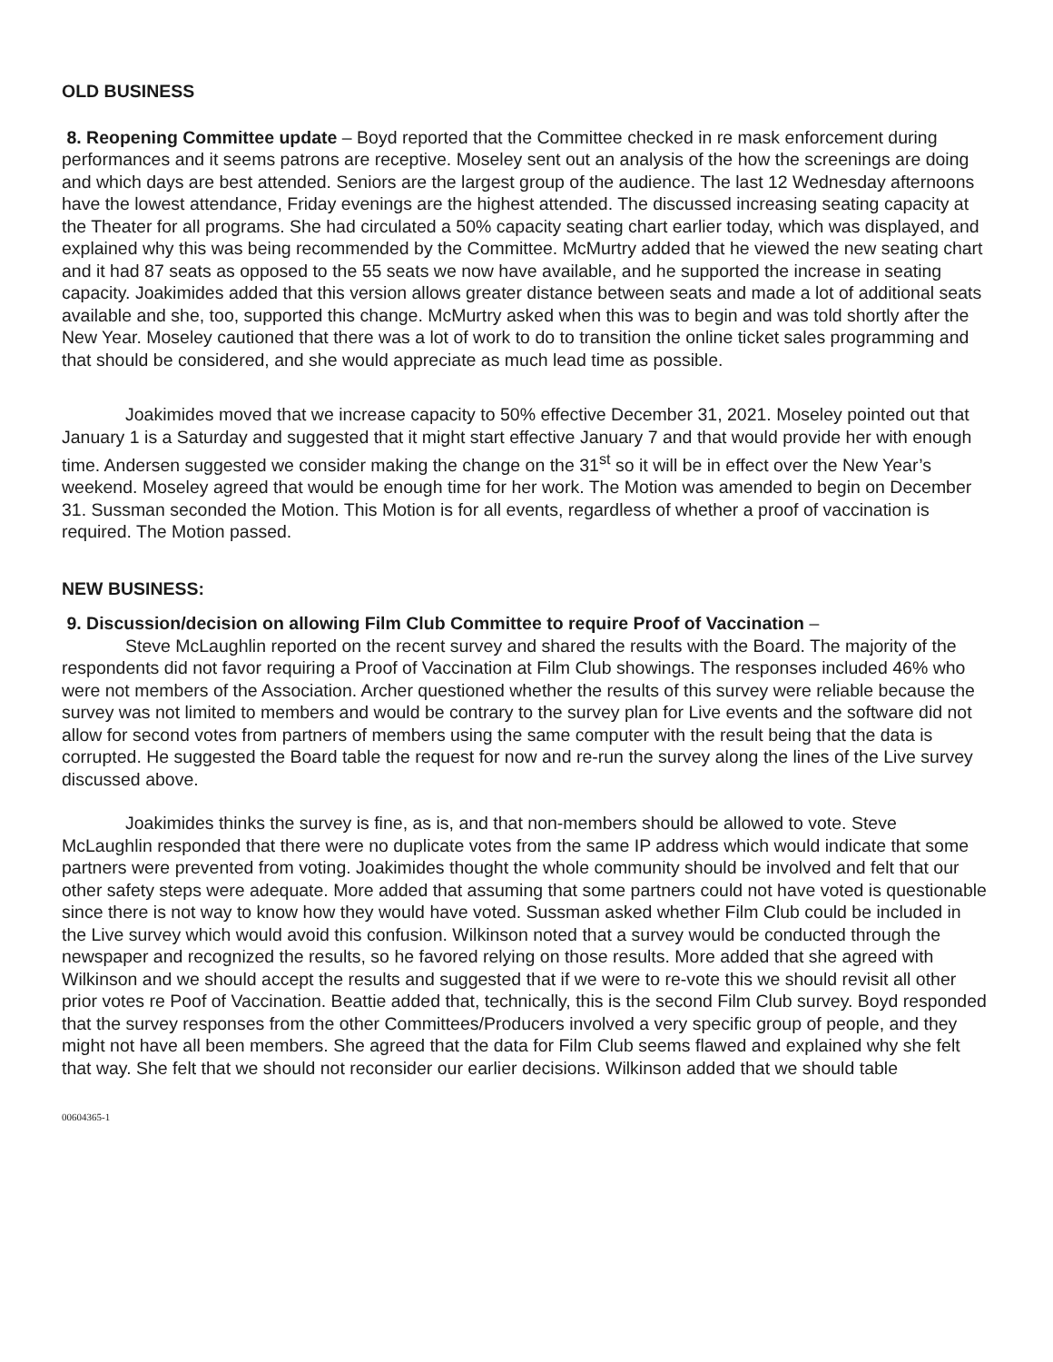OLD BUSINESS
8. Reopening Committee update – Boyd reported that the Committee checked in re mask enforcement during performances and it seems patrons are receptive. Moseley sent out an analysis of the how the screenings are doing and which days are best attended. Seniors are the largest group of the audience. The last 12 Wednesday afternoons have the lowest attendance, Friday evenings are the highest attended. The discussed increasing seating capacity at the Theater for all programs. She had circulated a 50% capacity seating chart earlier today, which was displayed, and explained why this was being recommended by the Committee. McMurtry added that he viewed the new seating chart and it had 87 seats as opposed to the 55 seats we now have available, and he supported the increase in seating capacity. Joakimides added that this version allows greater distance between seats and made a lot of additional seats available and she, too, supported this change. McMurtry asked when this was to begin and was told shortly after the New Year. Moseley cautioned that there was a lot of work to do to transition the online ticket sales programming and that should be considered, and she would appreciate as much lead time as possible.
Joakimides moved that we increase capacity to 50% effective December 31, 2021. Moseley pointed out that January 1 is a Saturday and suggested that it might start effective January 7 and that would provide her with enough time. Andersen suggested we consider making the change on the 31<sup>st</sup> so it will be in effect over the New Year’s weekend. Moseley agreed that would be enough time for her work. The Motion was amended to begin on December 31. Sussman seconded the Motion. This Motion is for all events, regardless of whether a proof of vaccination is required. The Motion passed.
NEW BUSINESS:
9. Discussion/decision on allowing Film Club Committee to require Proof of Vaccination –
Steve McLaughlin reported on the recent survey and shared the results with the Board. The majority of the respondents did not favor requiring a Proof of Vaccination at Film Club showings. The responses included 46% who were not members of the Association. Archer questioned whether the results of this survey were reliable because the survey was not limited to members and would be contrary to the survey plan for Live events and the software did not allow for second votes from partners of members using the same computer with the result being that the data is corrupted. He suggested the Board table the request for now and re-run the survey along the lines of the Live survey discussed above.
Joakimides thinks the survey is fine, as is, and that non-members should be allowed to vote. Steve McLaughlin responded that there were no duplicate votes from the same IP address which would indicate that some partners were prevented from voting. Joakimides thought the whole community should be involved and felt that our other safety steps were adequate. More added that assuming that some partners could not have voted is questionable since there is not way to know how they would have voted. Sussman asked whether Film Club could be included in the Live survey which would avoid this confusion. Wilkinson noted that a survey would be conducted through the newspaper and recognized the results, so he favored relying on those results. More added that she agreed with Wilkinson and we should accept the results and suggested that if we were to re-vote this we should revisit all other prior votes re Poof of Vaccination. Beattie added that, technically, this is the second Film Club survey. Boyd responded that the survey responses from the other Committees/Producers involved a very specific group of people, and they might not have all been members. She agreed that the data for Film Club seems flawed and explained why she felt that way. She felt that we should not reconsider our earlier decisions. Wilkinson added that we should table
00604365-1